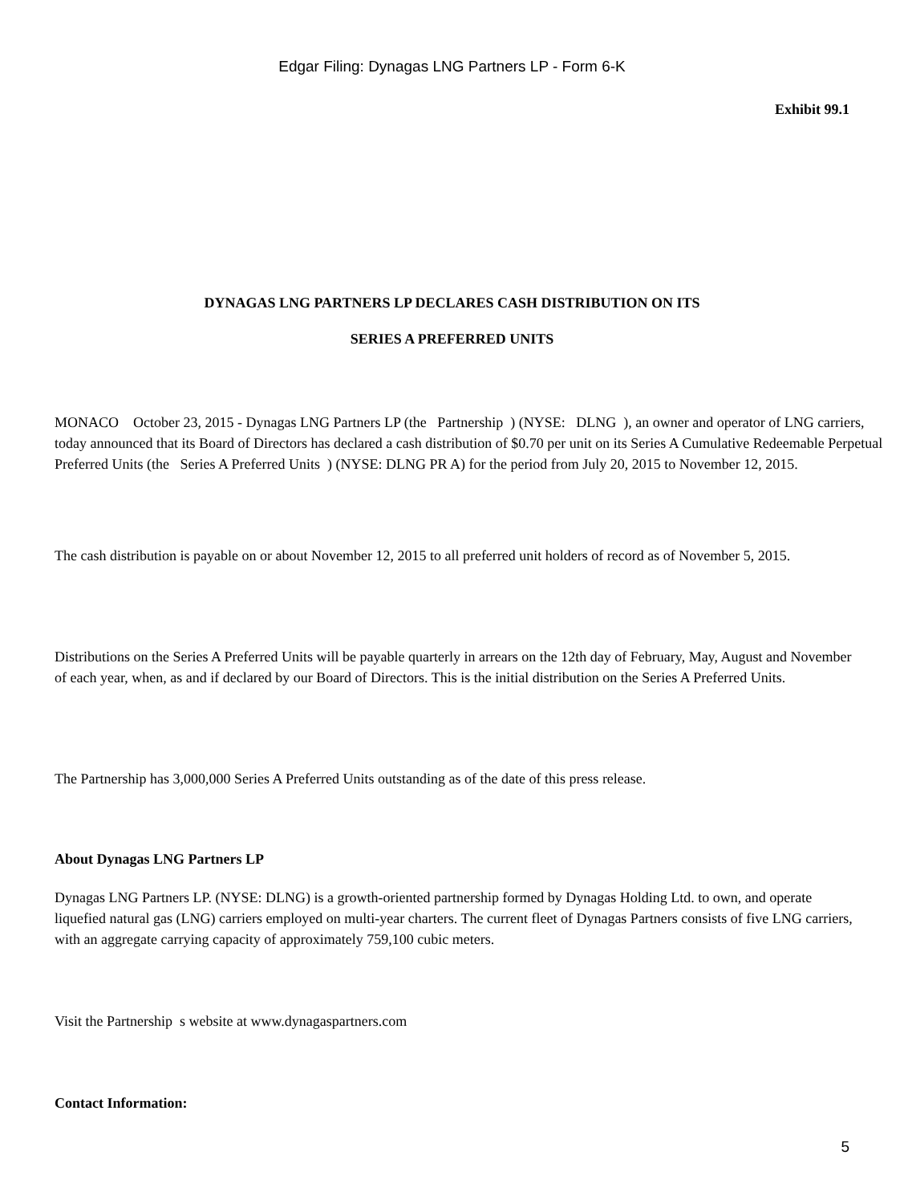Edgar Filing: Dynagas LNG Partners LP - Form 6-K
Exhibit 99.1
DYNAGAS LNG PARTNERS LP DECLARES CASH DISTRIBUTION ON ITS
SERIES A PREFERRED UNITS
MONACO October 23, 2015 - Dynagas LNG Partners LP (the Partnership ) (NYSE: DLNG ), an owner and operator of LNG carriers, today announced that its Board of Directors has declared a cash distribution of $0.70 per unit on its Series A Cumulative Redeemable Perpetual Preferred Units (the Series A Preferred Units ) (NYSE: DLNG PR A) for the period from July 20, 2015 to November 12, 2015.
The cash distribution is payable on or about November 12, 2015 to all preferred unit holders of record as of November 5, 2015.
Distributions on the Series A Preferred Units will be payable quarterly in arrears on the 12th day of February, May, August and November of each year, when, as and if declared by our Board of Directors. This is the initial distribution on the Series A Preferred Units.
The Partnership has 3,000,000 Series A Preferred Units outstanding as of the date of this press release.
About Dynagas LNG Partners LP
Dynagas LNG Partners LP. (NYSE: DLNG) is a growth-oriented partnership formed by Dynagas Holding Ltd. to own, and operate liquefied natural gas (LNG) carriers employed on multi-year charters. The current fleet of Dynagas Partners consists of five LNG carriers, with an aggregate carrying capacity of approximately 759,100 cubic meters.
Visit the Partnership s website at www.dynagaspartners.com
Contact Information:
5